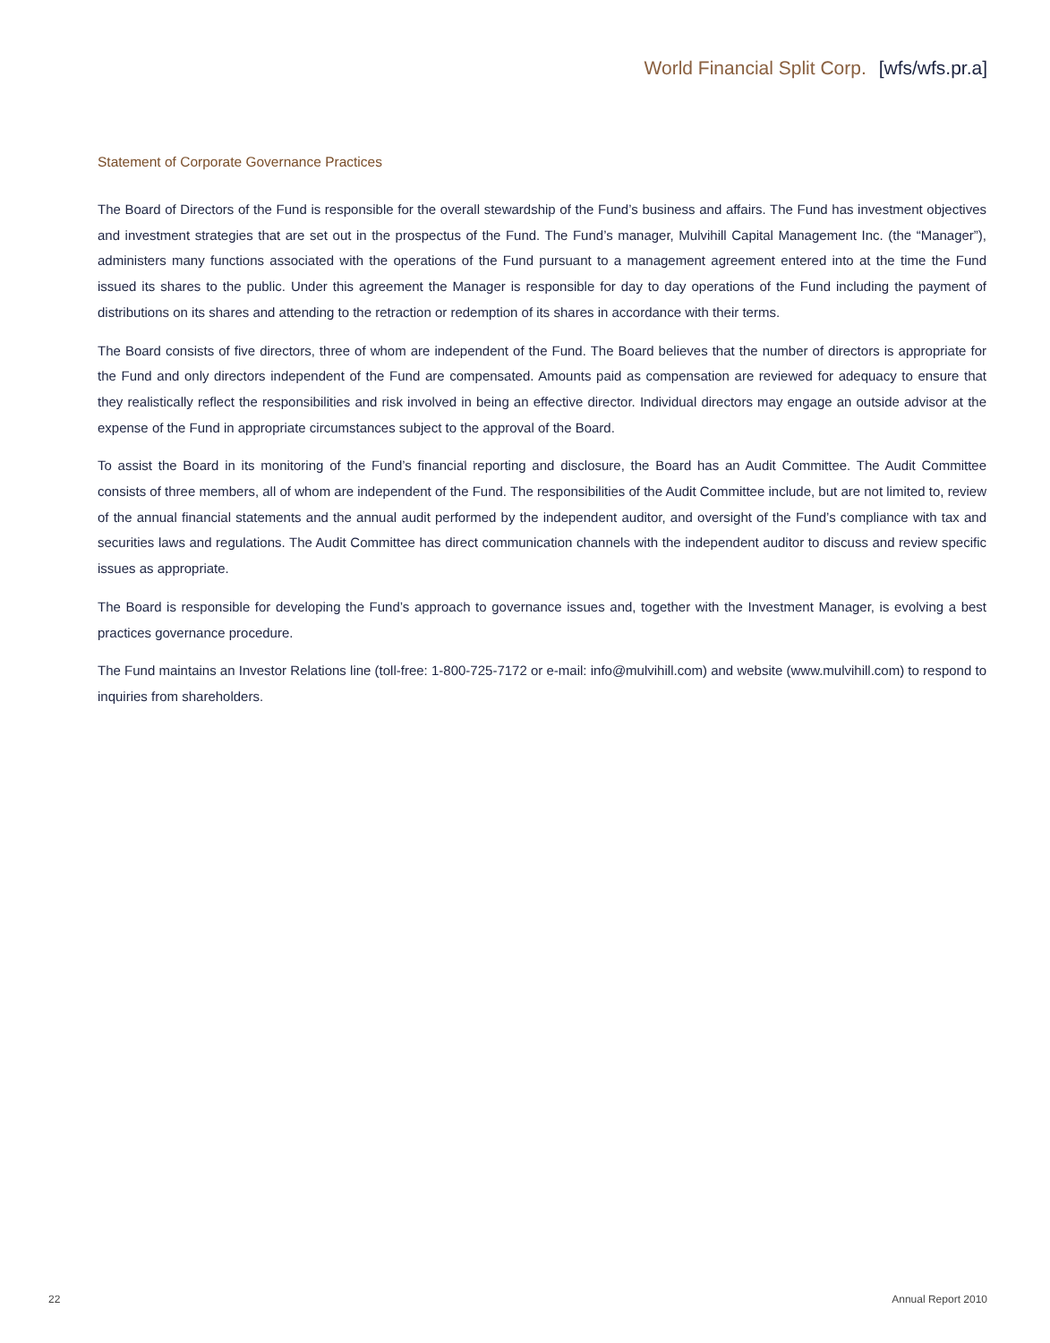World Financial Split Corp. [wfs/wfs.pr.a]
Statement of Corporate Governance Practices
The Board of Directors of the Fund is responsible for the overall stewardship of the Fund’s business and affairs. The Fund has investment objectives and investment strategies that are set out in the prospectus of the Fund. The Fund’s manager, Mulvihill Capital Management Inc. (the “Manager”), administers many functions associated with the operations of the Fund pursuant to a management agreement entered into at the time the Fund issued its shares to the public. Under this agreement the Manager is responsible for day to day operations of the Fund including the payment of distributions on its shares and attending to the retraction or redemption of its shares in accordance with their terms.
The Board consists of five directors, three of whom are independent of the Fund. The Board believes that the number of directors is appropriate for the Fund and only directors independent of the Fund are compensated. Amounts paid as compensation are reviewed for adequacy to ensure that they realistically reflect the responsibilities and risk involved in being an effective director. Individual directors may engage an outside advisor at the expense of the Fund in appropriate circumstances subject to the approval of the Board.
To assist the Board in its monitoring of the Fund’s financial reporting and disclosure, the Board has an Audit Committee. The Audit Committee consists of three members, all of whom are independent of the Fund. The responsibilities of the Audit Committee include, but are not limited to, review of the annual financial statements and the annual audit performed by the independent auditor, and oversight of the Fund’s compliance with tax and securities laws and regulations. The Audit Committee has direct communication channels with the independent auditor to discuss and review specific issues as appropriate.
The Board is responsible for developing the Fund’s approach to governance issues and, together with the Investment Manager, is evolving a best practices governance procedure.
The Fund maintains an Investor Relations line (toll-free: 1-800-725-7172 or e-mail: info@mulvihill.com) and website (www.mulvihill.com) to respond to inquiries from shareholders.
22 Annual Report 2010